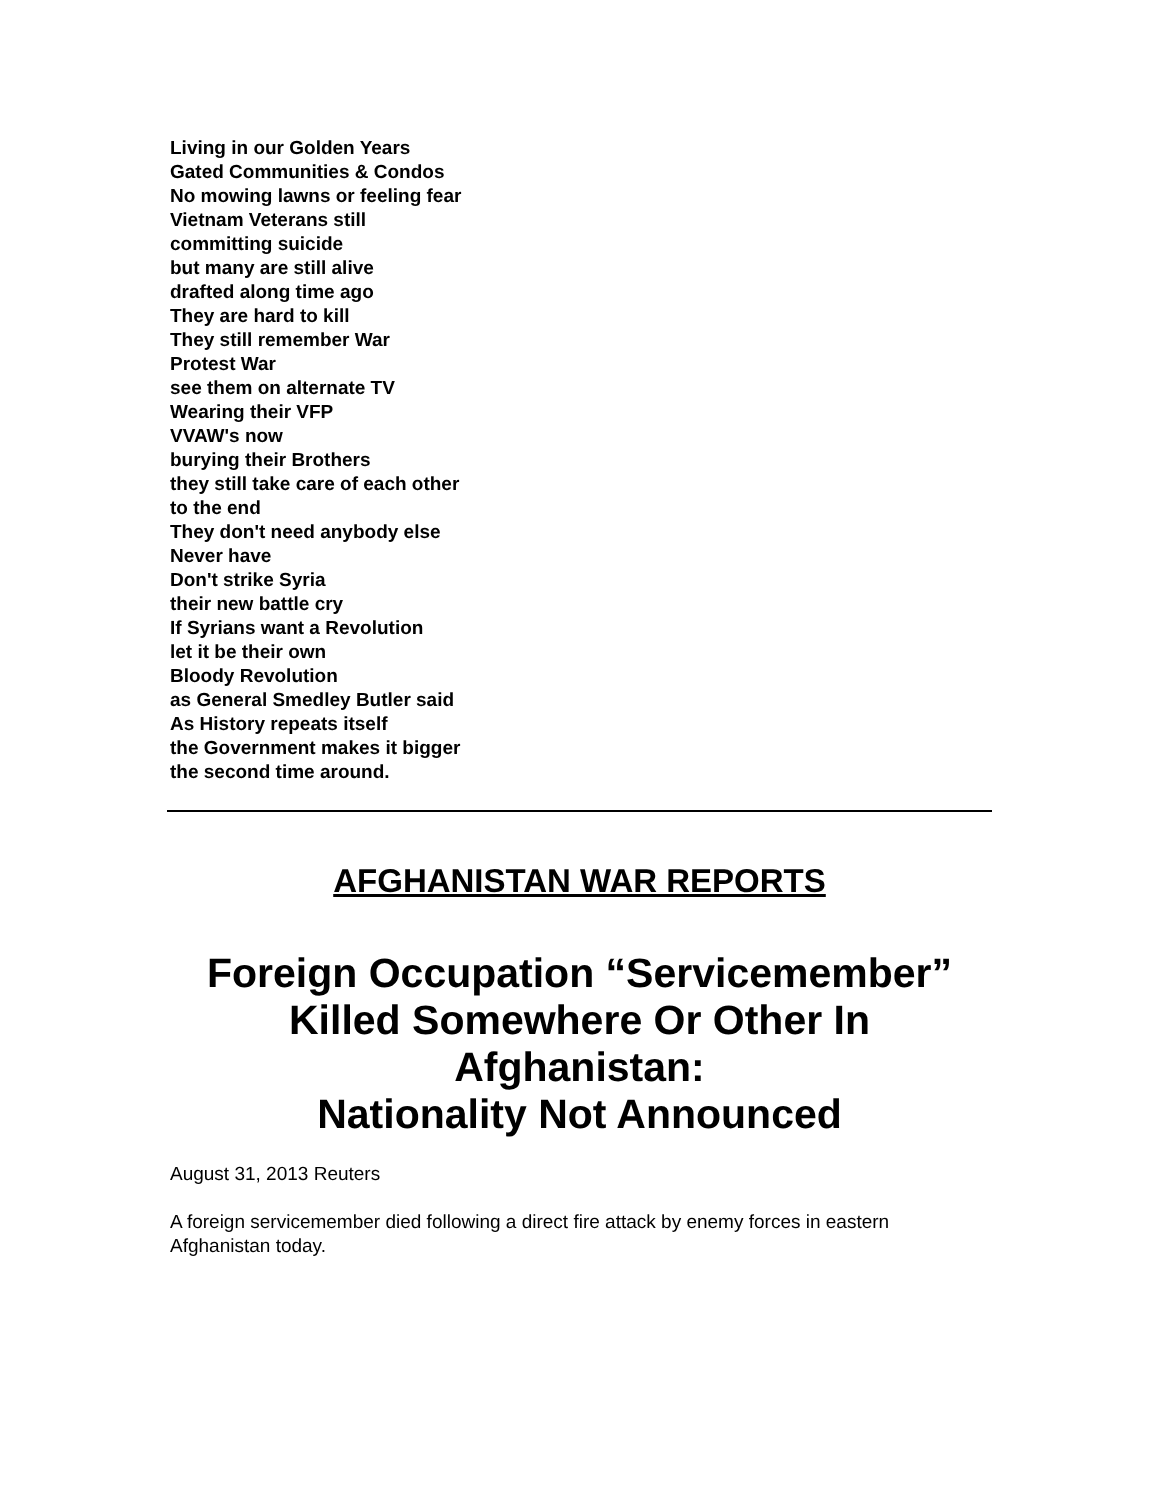Living in our Golden Years
Gated Communities & Condos
No mowing lawns or feeling fear
Vietnam Veterans still
committing suicide
but many are still alive
drafted along time ago
They are hard to kill
They still remember War
Protest War
see them on alternate TV
Wearing their VFP
VVAW's now
burying their Brothers
they still take care of each other
to the end
They don't need anybody else
Never have
Don't strike Syria
their new battle cry
If Syrians want a Revolution
let it be their own
Bloody Revolution
as General Smedley Butler said
As History repeats itself
the Government makes it bigger
the second time around.
AFGHANISTAN WAR REPORTS
Foreign Occupation “Servicemember” Killed Somewhere Or Other In Afghanistan:
Nationality Not Announced
August 31, 2013 Reuters
A foreign servicemember died following a direct fire attack by enemy forces in eastern Afghanistan today.